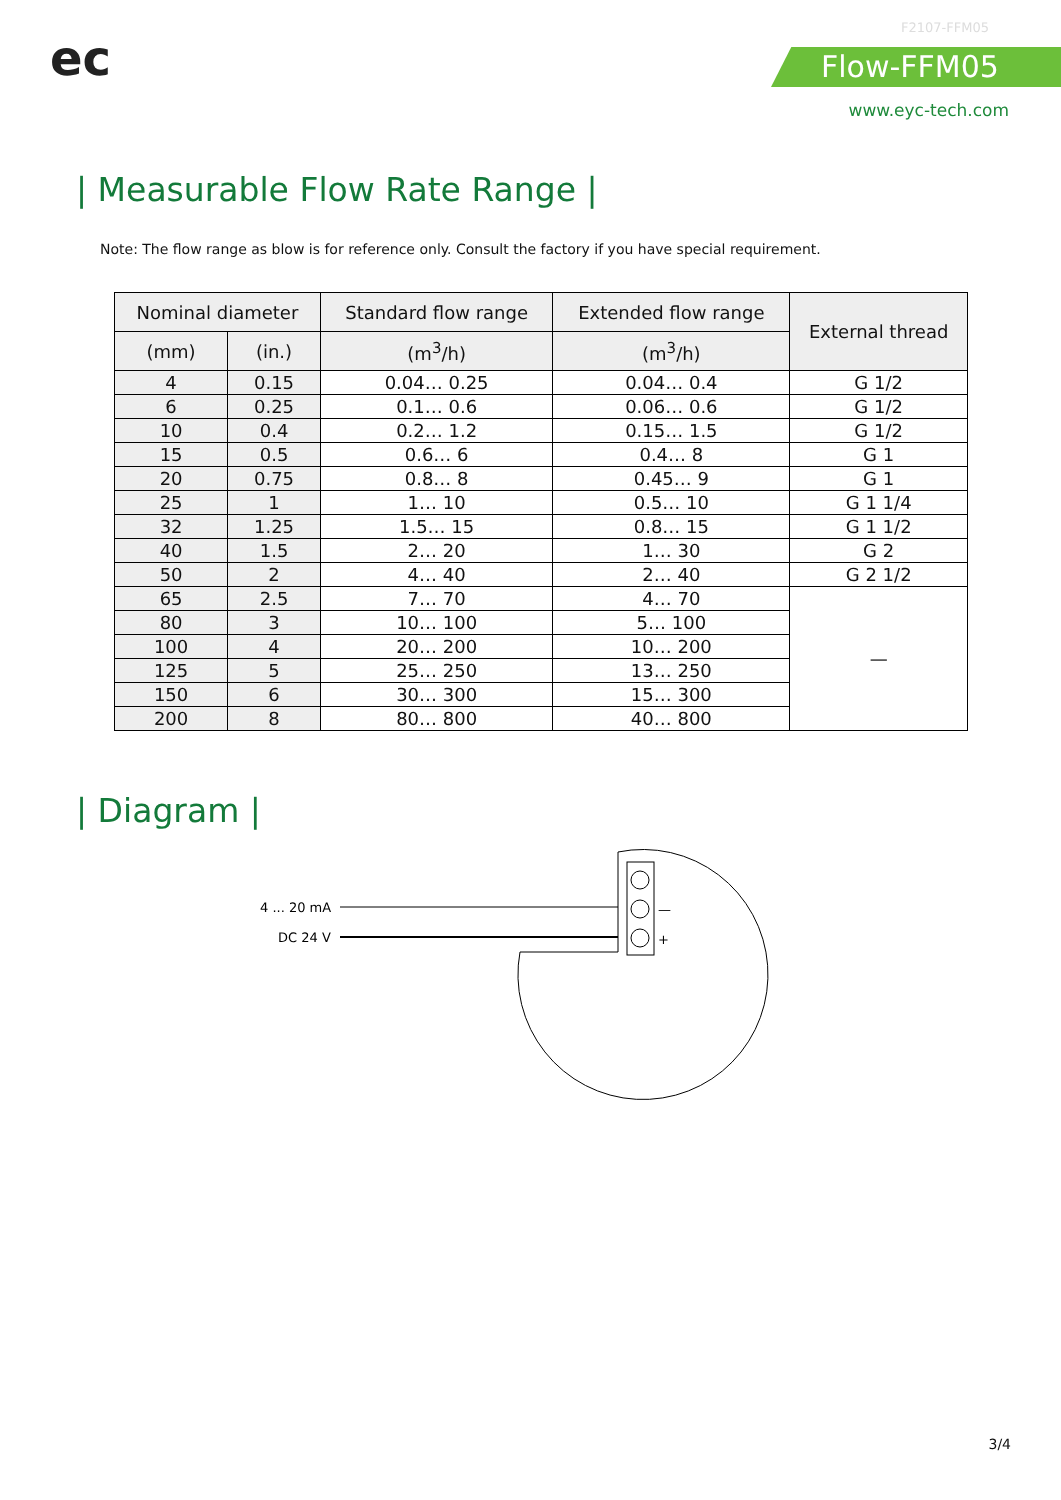ec
F2107-FFM05
Flow-FFM05
www.eyc-tech.com
| Measurable Flow Rate Range |
Note: The flow range as blow is for reference only. Consult the factory if you have special requirement.
| Nominal diameter | | Standard flow range | Extended flow range | External thread |
| --- | --- | --- | --- | --- |
| (mm) | (in.) | (m<sup>3</sup>/h) | (m<sup>3</sup>/h) | |
| 4 | 0.15 | 0.04… 0.25 | 0.04… 0.4 | G 1/2 |
| 6 | 0.25 | 0.1… 0.6 | 0.06… 0.6 | G 1/2 |
| 10 | 0.4 | 0.2… 1.2 | 0.15… 1.5 | G 1/2 |
| 15 | 0.5 | 0.6… 6 | 0.4… 8 | G 1 |
| 20 | 0.75 | 0.8… 8 | 0.45… 9 | G 1 |
| 25 | 1 | 1… 10 | 0.5… 10 | G 1 1/4 |
| 32 | 1.25 | 1.5… 15 | 0.8… 15 | G 1 1/2 |
| 40 | 1.5 | 2… 20 | 1… 30 | G 2 |
| 50 | 2 | 4… 40 | 2… 40 | G 2 1/2 |
| 65 | 2.5 | 7… 70 | 4… 70 | — |
| 80 | 3 | 10… 100 | 5… 100 | |
| 100 | 4 | 20… 200 | 10… 200 | |
| 125 | 5 | 25… 250 | 13… 250 | |
| 150 | 6 | 30… 300 | 15… 300 | |
| 200 | 8 | 80… 800 | 40… 800 | |
| Diagram |
4 ... 20 mA
DC 24 V
—
+
3/4